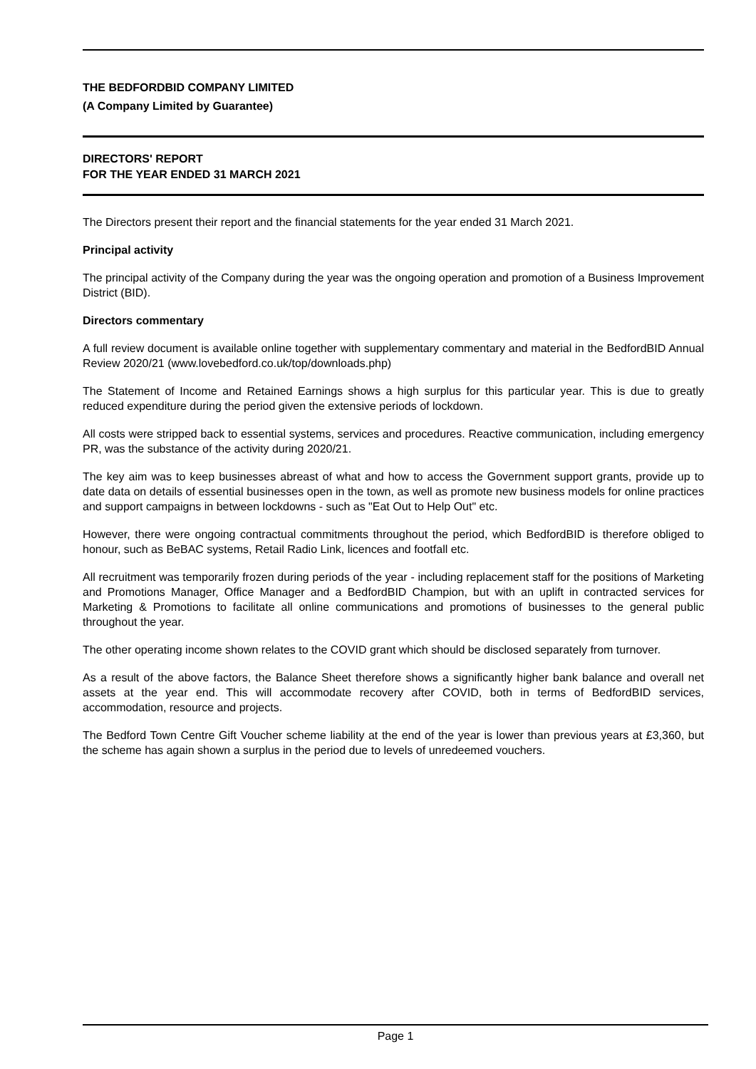THE BEDFORDBID COMPANY LIMITED
(A Company Limited by Guarantee)
DIRECTORS' REPORT
FOR THE YEAR ENDED 31 MARCH 2021
The Directors present their report and the financial statements for the year ended 31 March 2021.
Principal activity
The principal activity of the Company during the year was the ongoing operation and promotion of a Business Improvement District (BID).
Directors commentary
A full review document is available online together with supplementary commentary and material in the BedfordBID Annual Review 2020/21 (www.lovebedford.co.uk/top/downloads.php)
The Statement of Income and Retained Earnings shows a high surplus for this particular year. This is due to greatly reduced expenditure during the period given the extensive periods of lockdown.
All costs were stripped back to essential systems, services and procedures. Reactive communication, including emergency PR, was the substance of the activity during 2020/21.
The key aim was to keep businesses abreast of what and how to access the Government support grants, provide up to date data on details of essential businesses open in the town, as well as promote new business models for online practices and support campaigns in between lockdowns - such as "Eat Out to Help Out" etc.
However, there were ongoing contractual commitments throughout the period, which BedfordBID is therefore obliged to honour, such as BeBAC systems, Retail Radio Link, licences and footfall etc.
All recruitment was temporarily frozen during periods of the year - including replacement staff for the positions of Marketing and Promotions Manager, Office Manager and a BedfordBID Champion, but with an uplift in contracted services for Marketing & Promotions to facilitate all online communications and promotions of businesses to the general public throughout the year.
The other operating income shown relates to the COVID grant which should be disclosed separately from turnover.
As a result of the above factors, the Balance Sheet therefore shows a significantly higher bank balance and overall net assets at the year end. This will accommodate recovery after COVID, both in terms of BedfordBID services, accommodation, resource and projects.
The Bedford Town Centre Gift Voucher scheme liability at the end of the year is lower than previous years at £3,360, but the scheme has again shown a surplus in the period due to levels of unredeemed vouchers.
Page 1